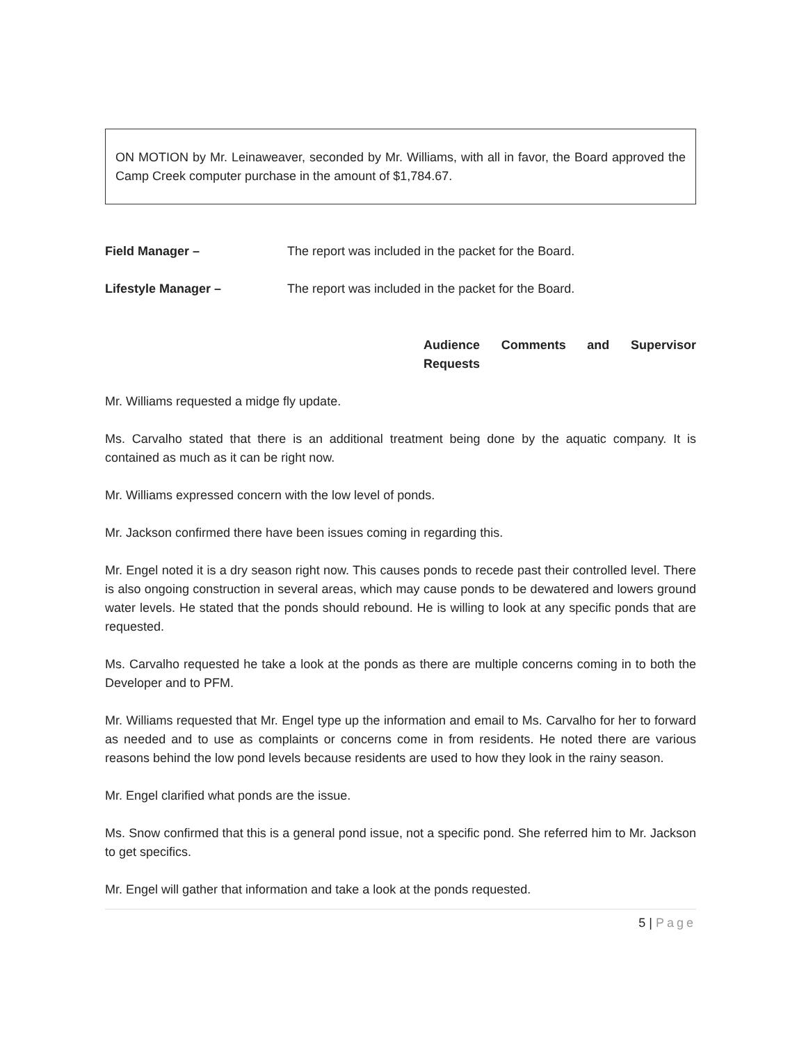ON MOTION by Mr. Leinaweaver, seconded by Mr. Williams, with all in favor, the Board approved the Camp Creek computer purchase in the amount of $1,784.67.
Field Manager – The report was included in the packet for the Board.
Lifestyle Manager – The report was included in the packet for the Board.
Audience Comments and Supervisor Requests
Mr. Williams requested a midge fly update.
Ms. Carvalho stated that there is an additional treatment being done by the aquatic company. It is contained as much as it can be right now.
Mr. Williams expressed concern with the low level of ponds.
Mr. Jackson confirmed there have been issues coming in regarding this.
Mr. Engel noted it is a dry season right now. This causes ponds to recede past their controlled level. There is also ongoing construction in several areas, which may cause ponds to be dewatered and lowers ground water levels. He stated that the ponds should rebound. He is willing to look at any specific ponds that are requested.
Ms. Carvalho requested he take a look at the ponds as there are multiple concerns coming in to both the Developer and to PFM.
Mr. Williams requested that Mr. Engel type up the information and email to Ms. Carvalho for her to forward as needed and to use as complaints or concerns come in from residents. He noted there are various reasons behind the low pond levels because residents are used to how they look in the rainy season.
Mr. Engel clarified what ponds are the issue.
Ms. Snow confirmed that this is a general pond issue, not a specific pond. She referred him to Mr. Jackson to get specifics.
Mr. Engel will gather that information and take a look at the ponds requested.
5 | Page